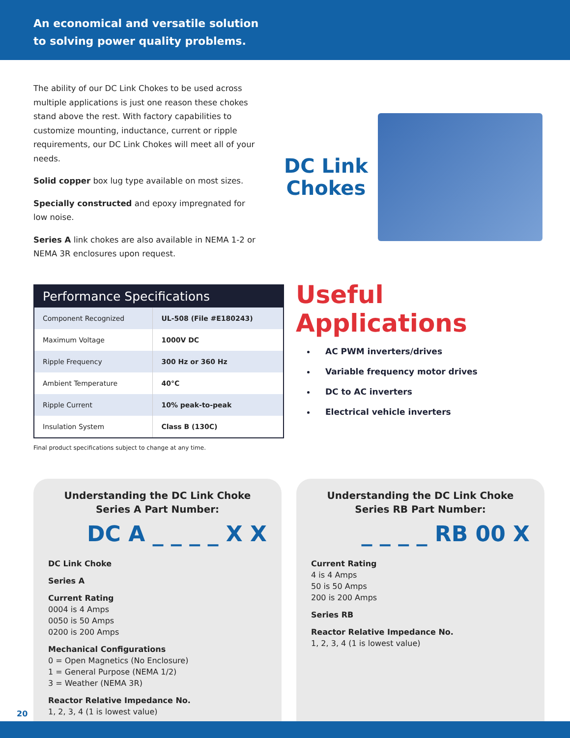An economical and versatile solution
to solving power quality problems.
The ability of our DC Link Chokes to be used across multiple applications is just one reason these chokes stand above the rest. With factory capabilities to customize mounting, inductance, current or ripple requirements, our DC Link Chokes will meet all of your needs.
Solid copper box lug type available on most sizes.
Specially constructed and epoxy impregnated for low noise.
Series A link chokes are also available in NEMA 1-2 or NEMA 3R enclosures upon request.
DC Link
Chokes
| Performance Specifications | |
| --- | --- |
| Component Recognized | UL-508 (File #E180243) |
| Maximum Voltage | 1000V DC |
| Ripple Frequency | 300 Hz or 360 Hz |
| Ambient Temperature | 40°C |
| Ripple Current | 10% peak-to-peak |
| Insulation System | Class B (130C) |
Final product specifications subject to change at any time.
Useful Applications
AC PWM inverters/drives
Variable frequency motor drives
DC to AC inverters
Electrical vehicle inverters
Understanding the DC Link Choke
Series A Part Number:
DC A _ _ _ _ X X
DC Link Choke
Series A
Current Rating
0004 is 4 Amps
0050 is 50 Amps
0200 is 200 Amps
Mechanical Configurations
0 = Open Magnetics (No Enclosure)
1 = General Purpose (NEMA 1/2)
3 = Weather (NEMA 3R)
Reactor Relative Impedance No.
1, 2, 3, 4 (1 is lowest value)
Understanding the DC Link Choke
Series RB Part Number:
_ _ _ _ RB 00 X
Current Rating
4 is 4 Amps
50 is 50 Amps
200 is 200 Amps
Series RB
Reactor Relative Impedance No.
1, 2, 3, 4 (1 is lowest value)
20